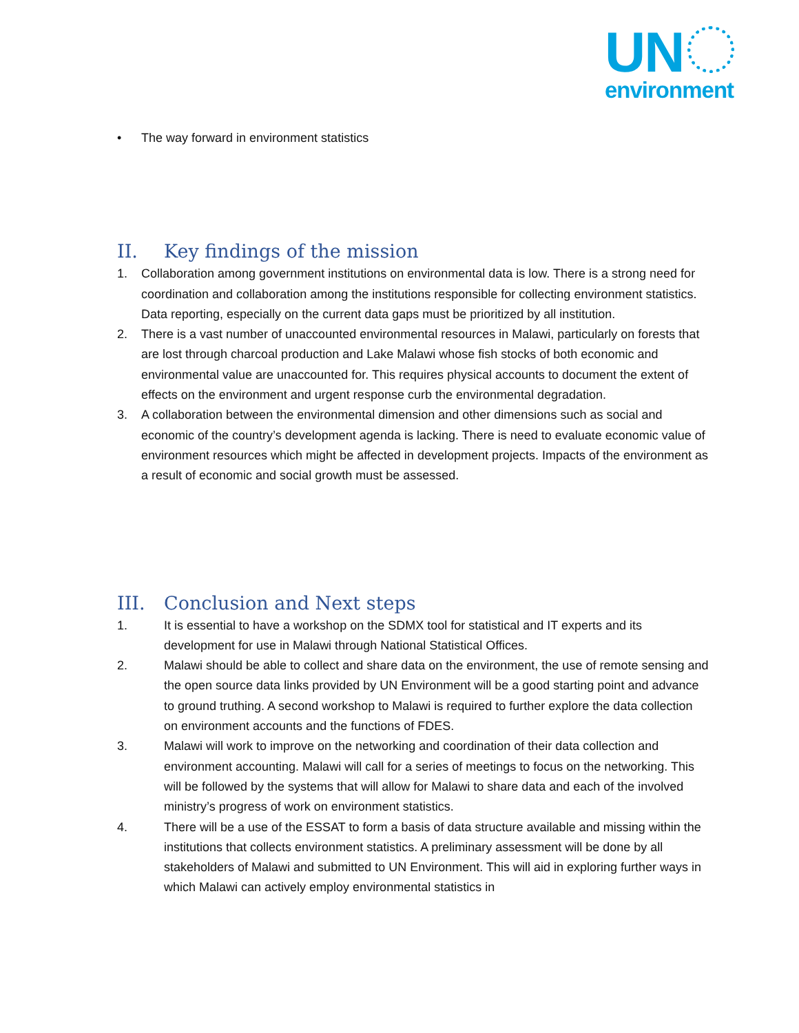UN
environment
• The way forward in environment statistics
II. Key findings of the mission
1. Collaboration among government institutions on environmental data is low. There is a strong need for coordination and collaboration among the institutions responsible for collecting environment statistics. Data reporting, especially on the current data gaps must be prioritized by all institution.
2. There is a vast number of unaccounted environmental resources in Malawi, particularly on forests that are lost through charcoal production and Lake Malawi whose fish stocks of both economic and environmental value are unaccounted for. This requires physical accounts to document the extent of effects on the environment and urgent response curb the environmental degradation.
3. A collaboration between the environmental dimension and other dimensions such as social and economic of the country’s development agenda is lacking. There is need to evaluate economic value of environment resources which might be affected in development projects. Impacts of the environment as a result of economic and social growth must be assessed.
III. Conclusion and Next steps
1. It is essential to have a workshop on the SDMX tool for statistical and IT experts and its development for use in Malawi through National Statistical Offices.
2. Malawi should be able to collect and share data on the environment, the use of remote sensing and the open source data links provided by UN Environment will be a good starting point and advance to ground truthing. A second workshop to Malawi is required to further explore the data collection on environment accounts and the functions of FDES.
3. Malawi will work to improve on the networking and coordination of their data collection and environment accounting. Malawi will call for a series of meetings to focus on the networking. This will be followed by the systems that will allow for Malawi to share data and each of the involved ministry’s progress of work on environment statistics.
4. There will be a use of the ESSAT to form a basis of data structure available and missing within the institutions that collects environment statistics. A preliminary assessment will be done by all stakeholders of Malawi and submitted to UN Environment. This will aid in exploring further ways in which Malawi can actively employ environmental statistics in